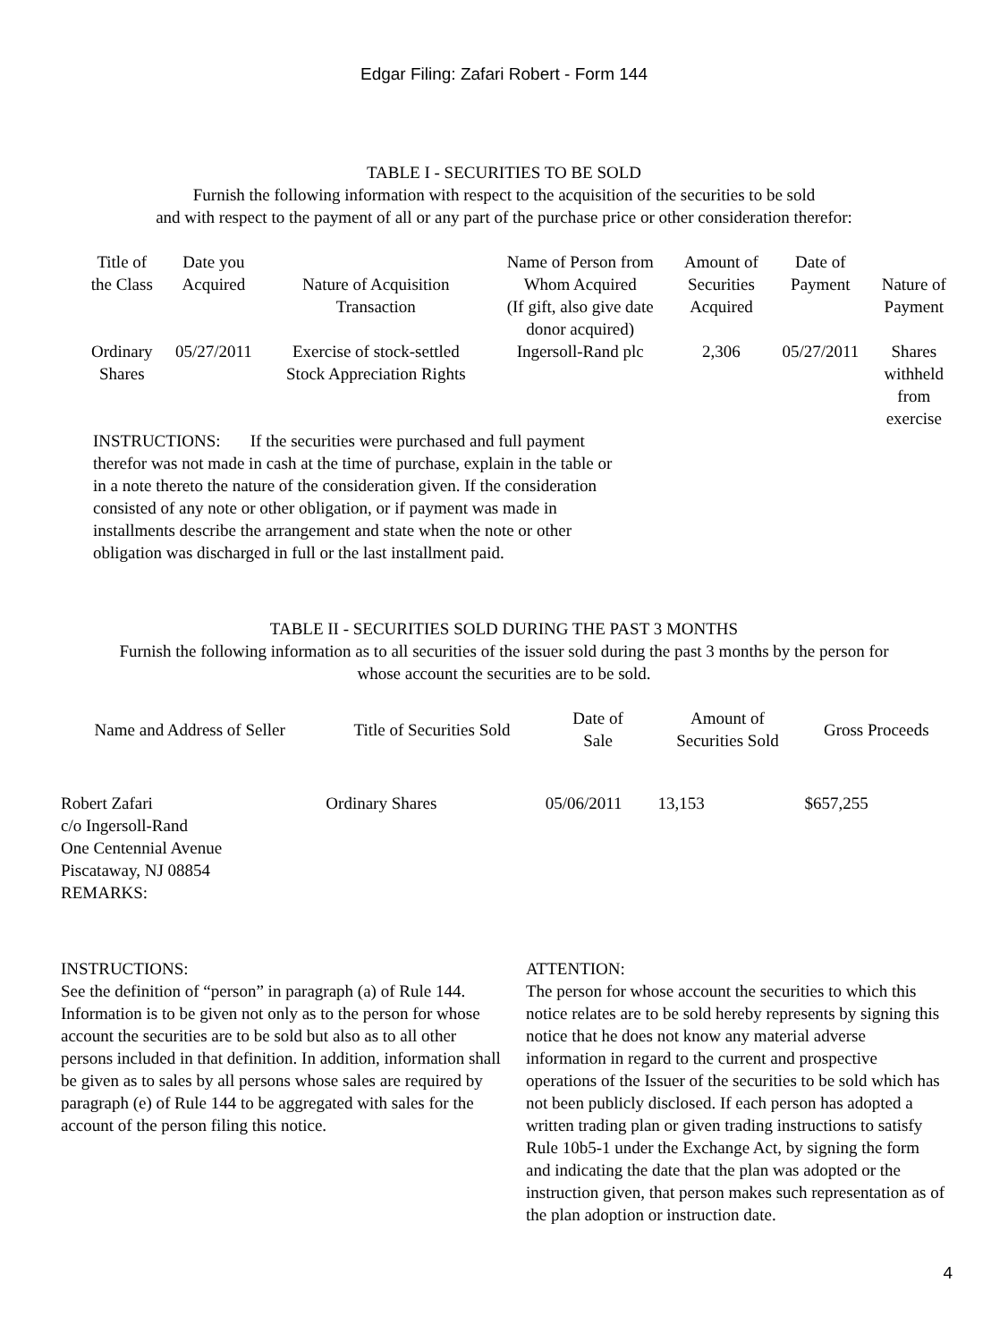Edgar Filing: Zafari Robert - Form 144
TABLE I - SECURITIES TO BE SOLD
Furnish the following information with respect to the acquisition of the securities to be sold
and with respect to the payment of all or any part of the purchase price or other consideration therefor:
| Title of the Class | Date you Acquired | Nature of Acquisition Transaction | Name of Person from Whom Acquired (If gift, also give date donor acquired) | Amount of Securities Acquired | Date of Payment | Nature of Payment |
| --- | --- | --- | --- | --- | --- | --- |
| Ordinary Shares | 05/27/2011 | Exercise of stock-settled Stock Appreciation Rights | Ingersoll-Rand plc | 2,306 | 05/27/2011 | Shares withheld from exercise |
INSTRUCTIONS: If the securities were purchased and full payment therefor was not made in cash at the time of purchase, explain in the table or in a note thereto the nature of the consideration given. If the consideration consisted of any note or other obligation, or if payment was made in installments describe the arrangement and state when the note or other obligation was discharged in full or the last installment paid.
TABLE II - SECURITIES SOLD DURING THE PAST 3 MONTHS
Furnish the following information as to all securities of the issuer sold during the past 3 months by the person for
whose account the securities are to be sold.
| Name and Address of Seller | Title of Securities Sold | Date of Sale | Amount of Securities Sold | Gross Proceeds |
| --- | --- | --- | --- | --- |
| Robert Zafari c/o Ingersoll-Rand One Centennial Avenue Piscataway, NJ 08854 REMARKS: | Ordinary Shares | 05/06/2011 | 13,153 | $657,255 |
INSTRUCTIONS:
See the definition of “person” in paragraph (a) of Rule 144. Information is to be given not only as to the person for whose account the securities are to be sold but also as to all other persons included in that definition. In addition, information shall be given as to sales by all persons whose sales are required by paragraph (e) of Rule 144 to be aggregated with sales for the account of the person filing this notice.
ATTENTION:
The person for whose account the securities to which this notice relates are to be sold hereby represents by signing this notice that he does not know any material adverse information in regard to the current and prospective operations of the Issuer of the securities to be sold which has not been publicly disclosed. If each person has adopted a written trading plan or given trading instructions to satisfy Rule 10b5-1 under the Exchange Act, by signing the form and indicating the date that the plan was adopted or the instruction given, that person makes such representation as of the plan adoption or instruction date.
4